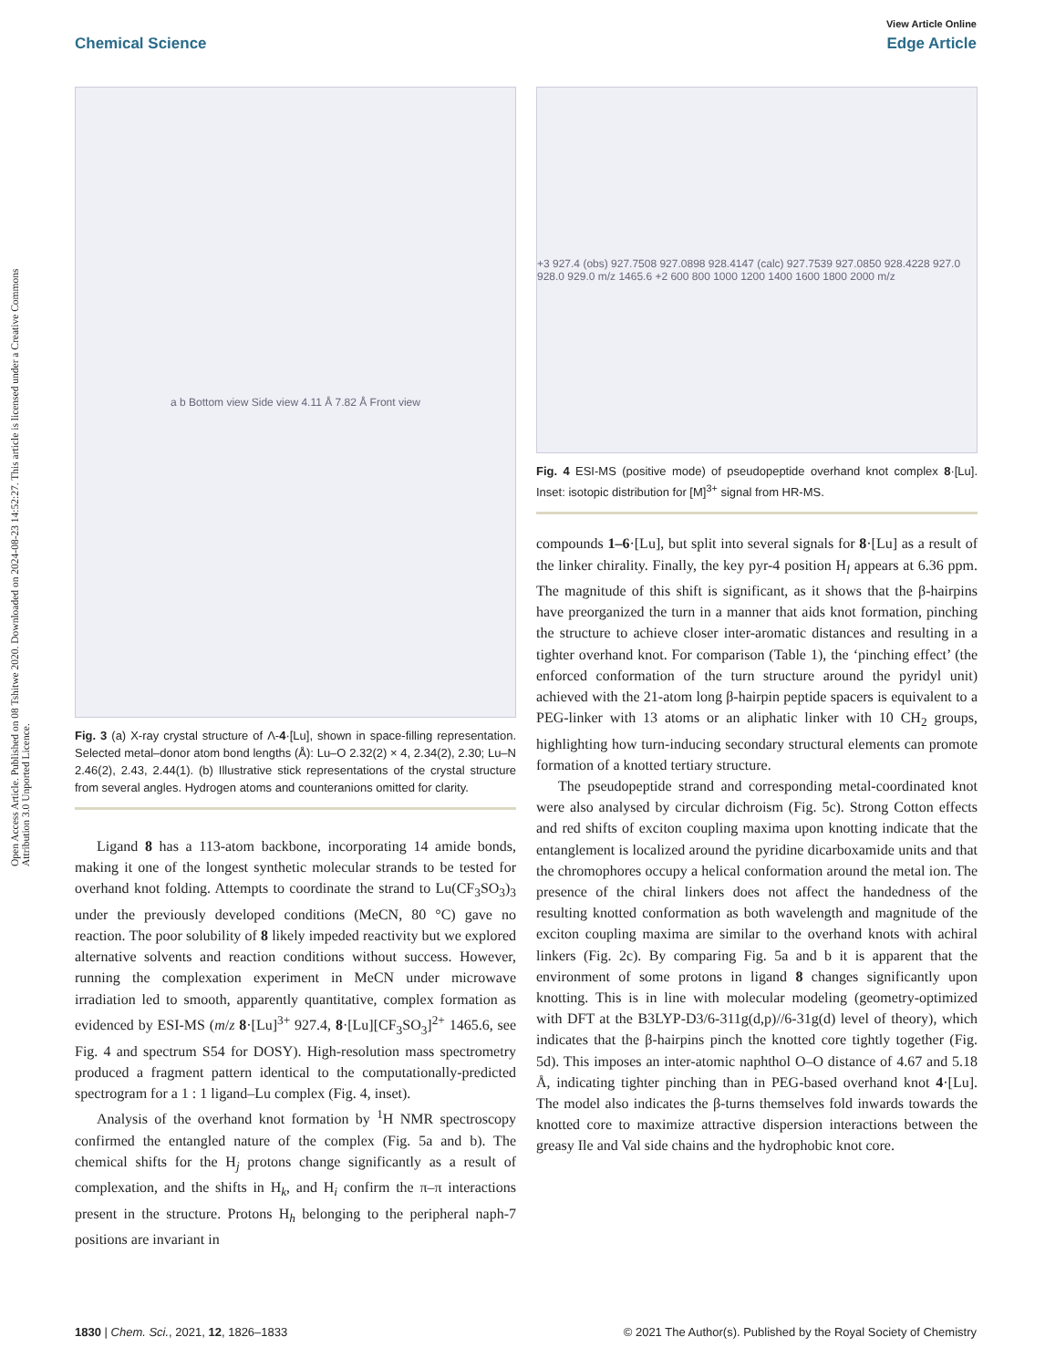View Article Online
Chemical Science Edge Article
Open Access Article. Published on 08 Tshitwe 2020. Downloaded on 2024-08-23 14:52:27. This article is licensed under a Creative Commons Attribution 3.0 Unported Licence.
a b Bottom view Side view 4.11 Å 7.82 Å Front view
Fig. 3 (a) X-ray crystal structure of Λ-4·[Lu], shown in space-filling representation. Selected metal–donor atom bond lengths (Å): Lu–O 2.32(2) × 4, 2.34(2), 2.30; Lu–N 2.46(2), 2.43, 2.44(1). (b) Illustrative stick representations of the crystal structure from several angles. Hydrogen atoms and counteranions omitted for clarity.
Ligand 8 has a 113-atom backbone, incorporating 14 amide bonds, making it one of the longest synthetic molecular strands to be tested for overhand knot folding. Attempts to coordinate the strand to Lu(CF<sub>3</sub>SO<sub>3</sub>)<sub>3</sub> under the previously developed conditions (MeCN, 80 °C) gave no reaction. The poor solubility of 8 likely impeded reactivity but we explored alternative solvents and reaction conditions without success. However, running the complexation experiment in MeCN under microwave irradiation led to smooth, apparently quantitative, complex formation as evidenced by ESI-MS (m/z 8·[Lu]<sup>3+</sup> 927.4, 8·[Lu][CF<sub>3</sub>SO<sub>3</sub>]<sup>2+</sup> 1465.6, see Fig. 4 and spectrum S54 for DOSY). High-resolution mass spectrometry produced a fragment pattern identical to the computationally-predicted spectrogram for a 1 : 1 ligand–Lu complex (Fig. 4, inset).
Analysis of the overhand knot formation by <sup>1</sup>H NMR spectroscopy confirmed the entangled nature of the complex (Fig. 5a and b). The chemical shifts for the H<sub>j</sub> protons change significantly as a result of complexation, and the shifts in H<sub>k</sub>, and H<sub>i</sub> confirm the π–π interactions present in the structure. Protons H<sub>h</sub> belonging to the peripheral naph-7 positions are invariant in
+3 927.4 (obs) 927.7508 927.0898 928.4147 (calc) 927.7539 927.0850 928.4228 927.0 928.0 929.0 m/z 1465.6 +2 600 800 1000 1200 1400 1600 1800 2000 m/z
Fig. 4 ESI-MS (positive mode) of pseudopeptide overhand knot complex 8·[Lu]. Inset: isotopic distribution for [M]<sup>3+</sup> signal from HR-MS.
compounds 1–6·[Lu], but split into several signals for 8·[Lu] as a result of the linker chirality. Finally, the key pyr-4 position H<sub>l</sub> appears at 6.36 ppm. The magnitude of this shift is significant, as it shows that the β-hairpins have preorganized the turn in a manner that aids knot formation, pinching the structure to achieve closer inter-aromatic distances and resulting in a tighter overhand knot. For comparison (Table 1), the ‘pinching effect’ (the enforced conformation of the turn structure around the pyridyl unit) achieved with the 21-atom long β-hairpin peptide spacers is equivalent to a PEG-linker with 13 atoms or an aliphatic linker with 10 CH<sub>2</sub> groups, highlighting how turn-inducing secondary structural elements can promote formation of a knotted tertiary structure.
The pseudopeptide strand and corresponding metal-coordinated knot were also analysed by circular dichroism (Fig. 5c). Strong Cotton effects and red shifts of exciton coupling maxima upon knotting indicate that the entanglement is localized around the pyridine dicarboxamide units and that the chromophores occupy a helical conformation around the metal ion. The presence of the chiral linkers does not affect the handedness of the resulting knotted conformation as both wavelength and magnitude of the exciton coupling maxima are similar to the overhand knots with achiral linkers (Fig. 2c). By comparing Fig. 5a and b it is apparent that the environment of some protons in ligand 8 changes significantly upon knotting. This is in line with molecular modeling (geometry-optimized with DFT at the B3LYP-D3/6-311g(d,p)//6-31g(d) level of theory), which indicates that the β-hairpins pinch the knotted core tightly together (Fig. 5d). This imposes an inter-atomic naphthol O–O distance of 4.67 and 5.18 Å, indicating tighter pinching than in PEG-based overhand knot 4·[Lu]. The model also indicates the β-turns themselves fold inwards towards the knotted core to maximize attractive dispersion interactions between the greasy Ile and Val side chains and the hydrophobic knot core.
1830 | Chem. Sci., 2021, 12, 1826–1833 © 2021 The Author(s). Published by the Royal Society of Chemistry